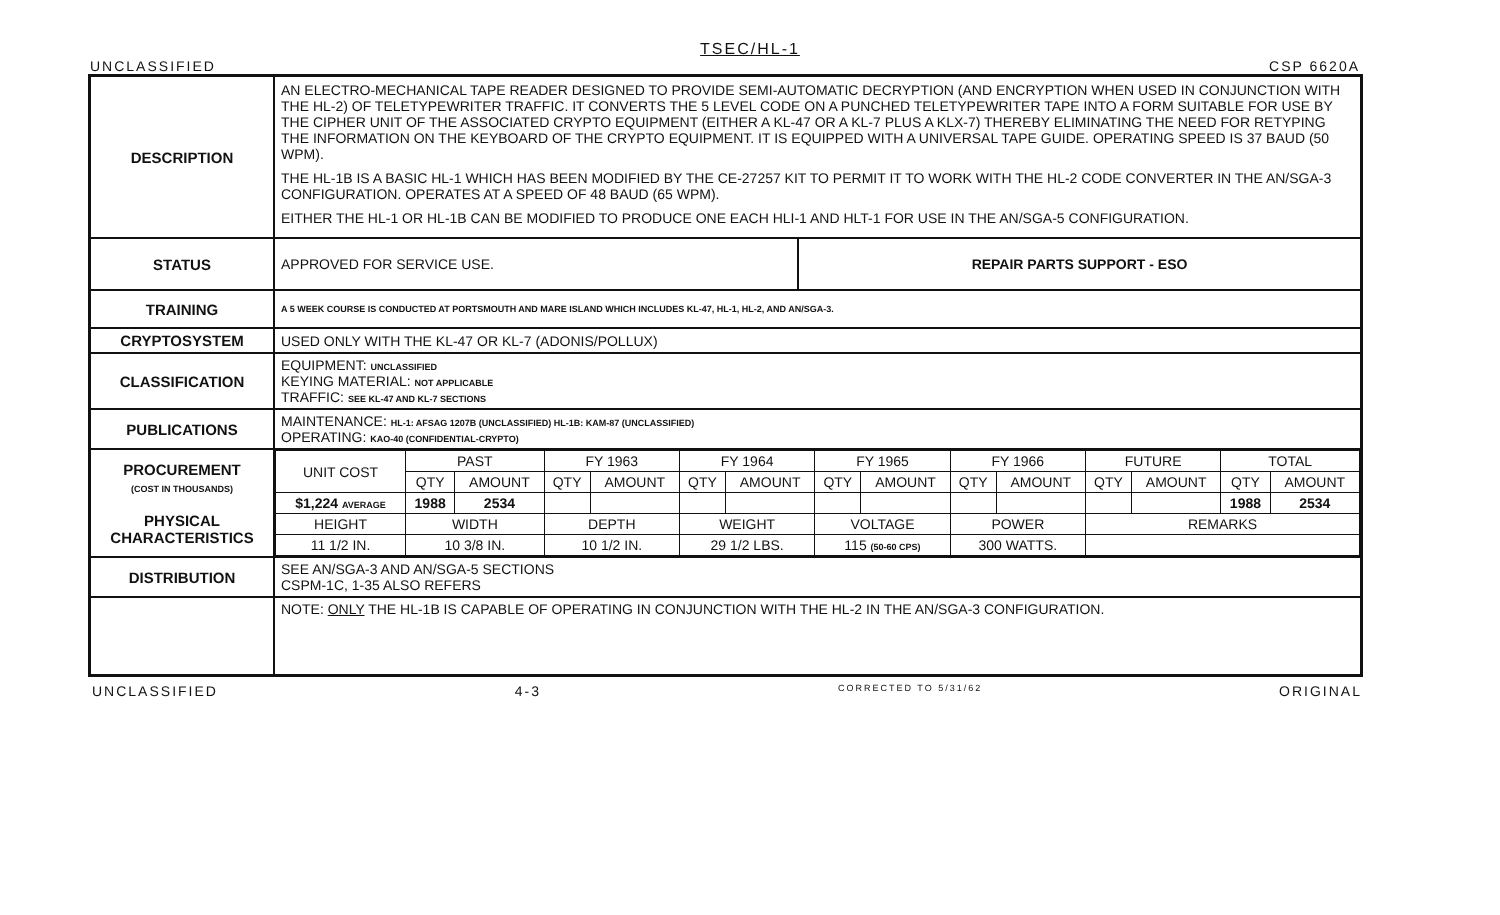TSEC/HL-1
UNCLASSIFIED CSP 6620A
| DESCRIPTION | AN ELECTRO-MECHANICAL TAPE READER DESIGNED TO PROVIDE SEMI-AUTOMATIC DECRYPTION (AND ENCRYPTION WHEN USED IN CONJUNCTION WITH THE HL-2) OF TELETYPEWRITER TRAFFIC. IT CONVERTS THE 5 LEVEL CODE ON A PUNCHED TELETYPEWRITER TAPE INTO A FORM SUITABLE FOR USE BY THE CIPHER UNIT OF THE ASSOCIATED CRYPTO EQUIPMENT (EITHER A KL-47 OR A KL-7 PLUS A KLX-7) THEREBY ELIMINATING THE NEED FOR RETYPING THE INFORMATION ON THE KEYBOARD OF THE CRYPTO EQUIPMENT. IT IS EQUIPPED WITH A UNIVERSAL TAPE GUIDE. OPERATING SPEED IS 37 BAUD (50 WPM). THE HL-1B IS A BASIC HL-1 WHICH HAS BEEN MODIFIED BY THE CE-27257 KIT TO PERMIT IT TO WORK WITH THE HL-2 CODE CONVERTER IN THE AN/SGA-3 CONFIGURATION. OPERATES AT A SPEED OF 48 BAUD (65 WPM). EITHER THE HL-1 OR HL-1B CAN BE MODIFIED TO PRODUCE ONE EACH HLI-1 AND HLT-1 FOR USE IN THE AN/SGA-5 CONFIGURATION. | |
| STATUS | APPROVED FOR SERVICE USE. | REPAIR PARTS SUPPORT - ESO |
| TRAINING | A 5 WEEK COURSE IS CONDUCTED AT PORTSMOUTH AND MARE ISLAND WHICH INCLUDES KL-47, HL-1, HL-2, AND AN/SGA-3. | |
| CRYPTOSYSTEM | USED ONLY WITH THE KL-47 OR KL-7 (ADONIS/POLLUX) | |
| CLASSIFICATION | EQUIPMENT: UNCLASSIFIED KEYING MATERIAL: NOT APPLICABLE TRAFFIC: SEE KL-47 AND KL-7 SECTIONS | |
| PUBLICATIONS | MAINTENANCE: HL-1: AFSAG 1207B (UNCLASSIFIED) HL-1B: KAM-87 (UNCLASSIFIED) OPERATING: KAO-40 (CONFIDENTIAL-CRYPTO) | |
| PROCUREMENT (COST IN THOUSANDS) PHYSICAL CHARACTERISTICS | / UNIT COST / PAST / / FY 1963 / / FY 1964 / / FY 1965 / / FY 1966 / / FUTURE / / TOTAL / / / --- / --- / --- / --- / --- / --- / --- / --- / --- / --- / --- / --- / --- / --- / --- / / / QTY / AMOUNT / QTY / AMOUNT / QTY / AMOUNT / QTY / AMOUNT / QTY / AMOUNT / QTY / AMOUNT / QTY / AMOUNT / / $1,224 AVERAGE / 1988 / 2534 / / / / / / / / / / / 1988 / 2534 / / HEIGHT / WIDTH / / DEPTH / / WEIGHT / / VOLTAGE / / POWER / / REMARKS / / / / / 11 1/2 IN. / 10 3/8 IN. / / 10 1/2 IN. / / 29 1/2 LBS. / / 115 (50-60 CPS) / / 300 WATTS. / / / / / / | |
| DISTRIBUTION | SEE AN/SGA-3 AND AN/SGA-5 SECTIONS CSPM-1C, 1-35 ALSO REFERS | |
| | NOTE: ONLY THE HL-1B IS CAPABLE OF OPERATING IN CONJUNCTION WITH THE HL-2 IN THE AN/SGA-3 CONFIGURATION. | |
UNCLASSIFIED 4-3 CORRECTED TO 5/31/62 ORIGINAL